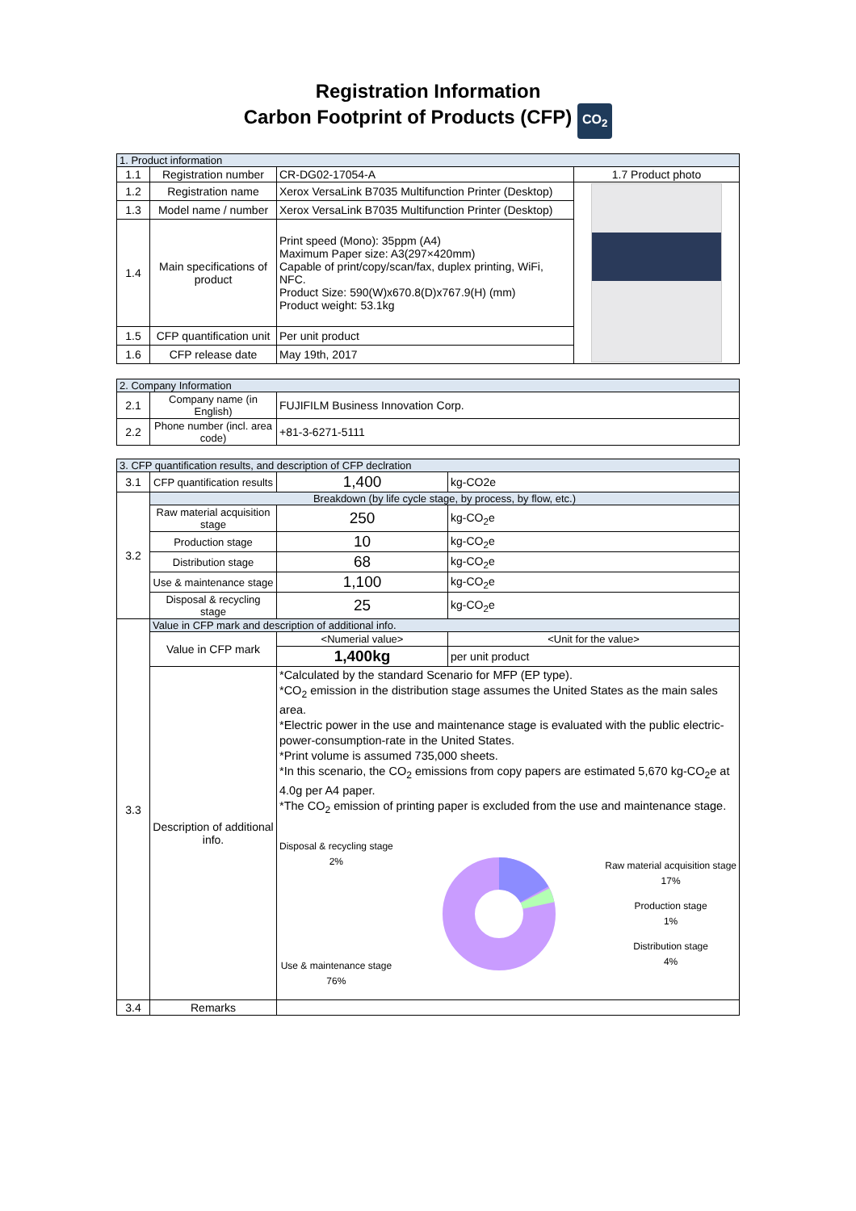Registration Information
Carbon Footprint of Products (CFP) CO<sub>2</sub>
| 1. Product information | | | |
| 1.1 | Registration number | CR-DG02-17054-A | 1.7 Product photo |
| 1.2 | Registration name | Xerox VersaLink B7035 Multifunction Printer (Desktop) | |
| 1.3 | Model name / number | Xerox VersaLink B7035 Multifunction Printer (Desktop) | |
| 1.4 | Main specifications of product | Print speed (Mono): 35ppm (A4) Maximum Paper size: A3(297×420mm) Capable of print/copy/scan/fax, duplex printing, WiFi, NFC. Product Size: 590(W)x670.8(D)x767.9(H) (mm) Product weight: 53.1kg | |
| 1.5 | CFP quantification unit | Per unit product | |
| 1.6 | CFP release date | May 19th, 2017 | |
| 2. Company Information | | |
| 2.1 | Company name (in English) | FUJIFILM Business Innovation Corp. |
| 2.2 | Phone number (incl. area code) | +81-3-6271-5111 |
| 3. CFP quantification results, and description of CFP declration | | | |
| 3.1 | CFP quantification results | 1,400 | kg-CO2e |
| 3.2 | Breakdown (by life cycle stage, by process, by flow, etc.) | | |
| | Raw material acquisition stage | 250 | kg-CO<sub>2</sub>e |
| | Production stage | 10 | kg-CO<sub>2</sub>e |
| | Distribution stage | 68 | kg-CO<sub>2</sub>e |
| | Use & maintenance stage | 1,100 | kg-CO<sub>2</sub>e |
| | Disposal & recycling stage | 25 | kg-CO<sub>2</sub>e |
| 3.3 | Value in CFP mark and description of additional info. | | |
| | Value in CFP mark | <Numerial value> | <Unit for the value> |
| | | 1,400kg | per unit product |
| | Description of additional info. | *Calculated by the standard Scenario for MFP (EP type). *CO<sub>2</sub> emission in the distribution stage assumes the United States as the main sales area. *Electric power in the use and maintenance stage is evaluated with the public electric-power-consumption-rate in the United States. *Print volume is assumed 735,000 sheets. *In this scenario, the CO<sub>2</sub> emissions from copy papers are estimated 5,670 kg-CO<sub>2</sub>e at 4.0g per A4 paper. *The CO<sub>2</sub> emission of printing paper is excluded from the use and maintenance stage. Disposal & recycling stage 2% Use & maintenance stage 76% Raw material acquisition stage 17% Production stage 1% Distribution stage 4% | |
| 3.4 | Remarks | | |